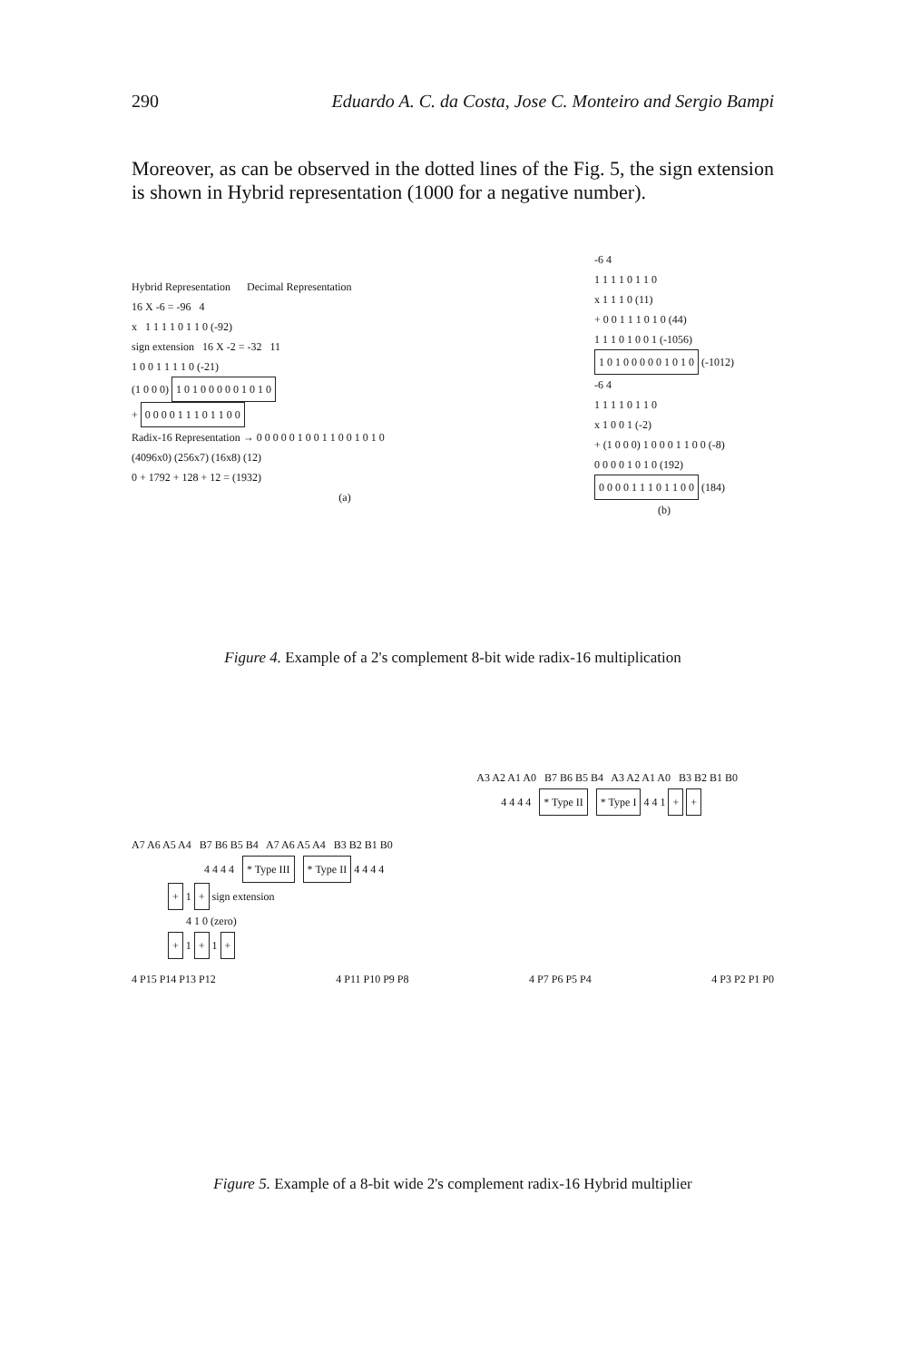290 Eduardo A. C. da Costa, Jose C. Monteiro and Sergio Bampi
Moreover, as can be observed in the dotted lines of the Fig. 5, the sign extension is shown in Hybrid representation (1000 for a negative number).
Hybrid Representation Decimal Representation
16 X -6 = -96 4
x 1 1 1 1 0 1 1 0 (-92)
sign extension 16 X -2 = -32 11
1 0 0 1 1 1 1 0 (-21)
(1 0 0 0) 1 0 1 0 0 0 0 0 1 0 1 0
+ 0 0 0 0 1 1 1 0 1 1 0 0
Radix-16 Representation → 0 0 0 0 0 1 0 0 1 1 0 0 1 0 1 0
(4096x0) (256x7) (16x8) (12)
0 + 1792 + 128 + 12 = (1932)
(a)
-6 4
1 1 1 1 0 1 1 0
x 1 1 1 0 (11)
+ 0 0 1 1 1 0 1 0 (44)
1 1 1 0 1 0 0 1 (-1056)
1 0 1 0 0 0 0 0 1 0 1 0 (-1012)
-6 4
1 1 1 1 0 1 1 0
x 1 0 0 1 (-2)
+ (1 0 0 0) 1 0 0 0 1 1 0 0 (-8)
0 0 0 0 1 0 1 0 (192)
0 0 0 0 1 1 1 0 1 1 0 0 (184)
(b)
Figure 4. Example of a 2's complement 8-bit wide radix-16 multiplication
A3 A2 A1 A0 B7 B6 B5 B4 A3 A2 A1 A0 B3 B2 B1 B0
4 4 4 4 * Type II * Type I 4 4 1 + +
A7 A6 A5 A4 B7 B6 B5 B4 A7 A6 A5 A4 B3 B2 B1 B0
4 4 4 4 * Type III * Type II 4 4 4 4
+ 1 + sign extension
4 1 0 (zero)
+ 1 + 1 +
4 P15 P14 P13 P12 4 P11 P10 P9 P8 4 P7 P6 P5 P4 4 P3 P2 P1 P0
Figure 5. Example of a 8-bit wide 2's complement radix-16 Hybrid multiplier